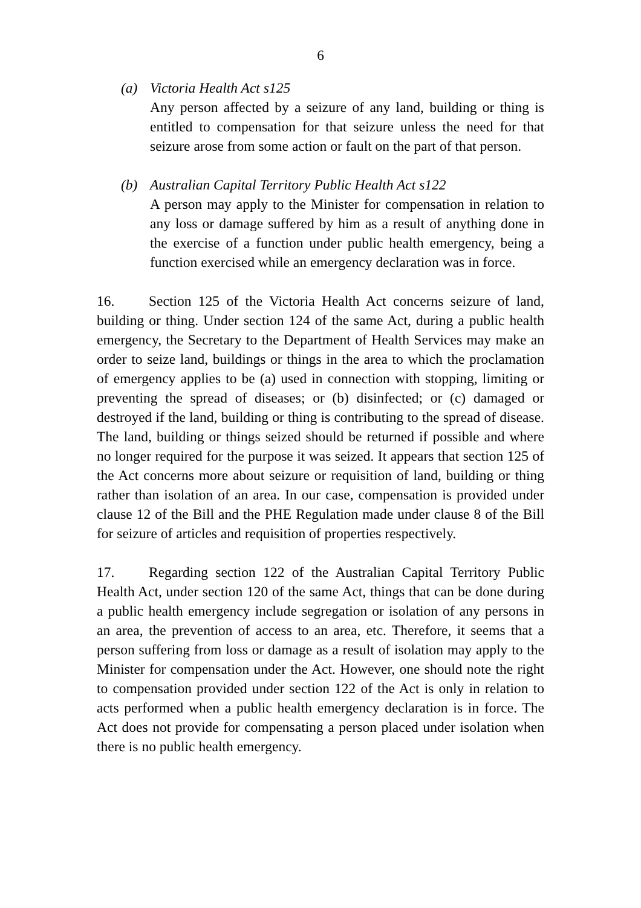6
(a) Victoria Health Act s125
Any person affected by a seizure of any land, building or thing is entitled to compensation for that seizure unless the need for that seizure arose from some action or fault on the part of that person.
(b) Australian Capital Territory Public Health Act s122
A person may apply to the Minister for compensation in relation to any loss or damage suffered by him as a result of anything done in the exercise of a function under public health emergency, being a function exercised while an emergency declaration was in force.
16. Section 125 of the Victoria Health Act concerns seizure of land, building or thing. Under section 124 of the same Act, during a public health emergency, the Secretary to the Department of Health Services may make an order to seize land, buildings or things in the area to which the proclamation of emergency applies to be (a) used in connection with stopping, limiting or preventing the spread of diseases; or (b) disinfected; or (c) damaged or destroyed if the land, building or thing is contributing to the spread of disease. The land, building or things seized should be returned if possible and where no longer required for the purpose it was seized. It appears that section 125 of the Act concerns more about seizure or requisition of land, building or thing rather than isolation of an area. In our case, compensation is provided under clause 12 of the Bill and the PHE Regulation made under clause 8 of the Bill for seizure of articles and requisition of properties respectively.
17. Regarding section 122 of the Australian Capital Territory Public Health Act, under section 120 of the same Act, things that can be done during a public health emergency include segregation or isolation of any persons in an area, the prevention of access to an area, etc. Therefore, it seems that a person suffering from loss or damage as a result of isolation may apply to the Minister for compensation under the Act. However, one should note the right to compensation provided under section 122 of the Act is only in relation to acts performed when a public health emergency declaration is in force. The Act does not provide for compensating a person placed under isolation when there is no public health emergency.